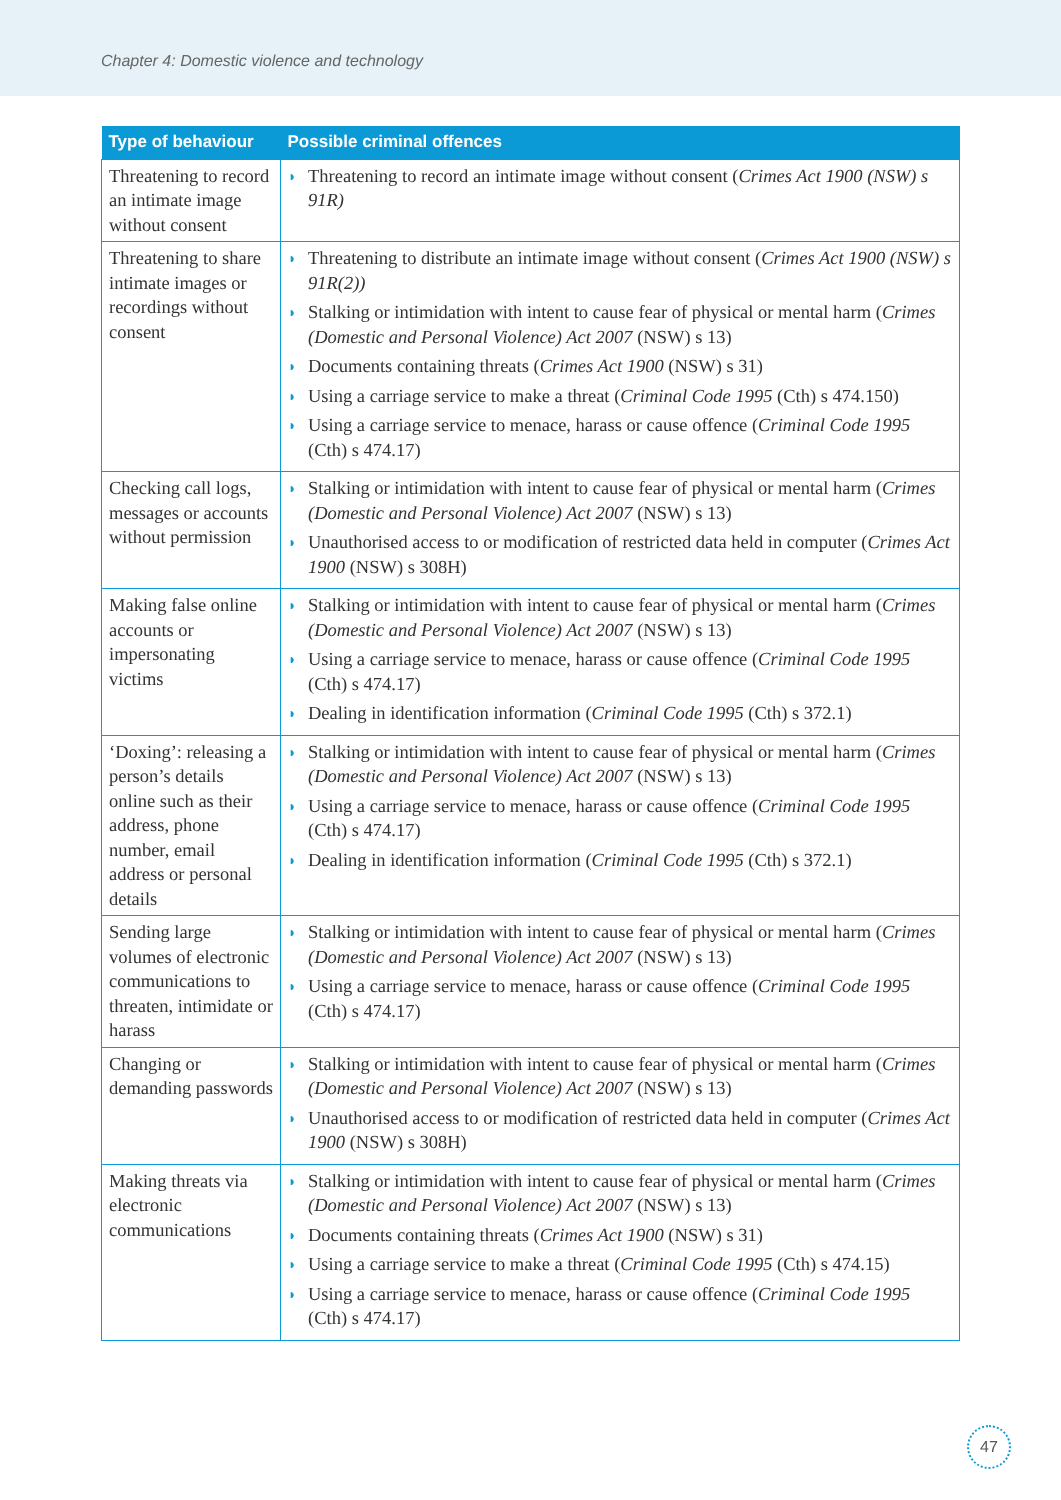Chapter 4: Domestic violence and technology
| Type of behaviour | Possible criminal offences |
| --- | --- |
| Threatening to record an intimate image without consent | ◗ Threatening to record an intimate image without consent ( Crimes Act 1900 (NSW) s 91R) |
| Threatening to share intimate images or recordings without consent | ◗ Threatening to distribute an intimate image without consent ( Crimes Act 1900 (NSW) s 91R(2)) ◗ Stalking or intimidation with intent to cause fear of physical or mental harm ( Crimes (Domestic and Personal Violence) Act 2007 (NSW) s 13) ◗ Documents containing threats ( Crimes Act 1900 (NSW) s 31) ◗ Using a carriage service to make a threat ( Criminal Code 1995 (Cth) s 474.150) ◗ Using a carriage service to menace, harass or cause offence ( Criminal Code 1995 (Cth) s 474.17) |
| Checking call logs, messages or accounts without permission | ◗ Stalking or intimidation with intent to cause fear of physical or mental harm ( Crimes (Domestic and Personal Violence) Act 2007 (NSW) s 13) ◗ Unauthorised access to or modification of restricted data held in computer ( Crimes Act 1900 (NSW) s 308H) |
| Making false online accounts or impersonating victims | ◗ Stalking or intimidation with intent to cause fear of physical or mental harm ( Crimes (Domestic and Personal Violence) Act 2007 (NSW) s 13) ◗ Using a carriage service to menace, harass or cause offence ( Criminal Code 1995 (Cth) s 474.17) ◗ Dealing in identification information ( Criminal Code 1995 (Cth) s 372.1) |
| ‘Doxing’: releasing a person’s details online such as their address, phone number, email address or personal details | ◗ Stalking or intimidation with intent to cause fear of physical or mental harm ( Crimes (Domestic and Personal Violence) Act 2007 (NSW) s 13) ◗ Using a carriage service to menace, harass or cause offence ( Criminal Code 1995 (Cth) s 474.17) ◗ Dealing in identification information ( Criminal Code 1995 (Cth) s 372.1) |
| Sending large volumes of electronic communications to threaten, intimidate or harass | ◗ Stalking or intimidation with intent to cause fear of physical or mental harm ( Crimes (Domestic and Personal Violence) Act 2007 (NSW) s 13) ◗ Using a carriage service to menace, harass or cause offence ( Criminal Code 1995 (Cth) s 474.17) |
| Changing or demanding passwords | ◗ Stalking or intimidation with intent to cause fear of physical or mental harm ( Crimes (Domestic and Personal Violence) Act 2007 (NSW) s 13) ◗ Unauthorised access to or modification of restricted data held in computer ( Crimes Act 1900 (NSW) s 308H) |
| Making threats via electronic communications | ◗ Stalking or intimidation with intent to cause fear of physical or mental harm ( Crimes (Domestic and Personal Violence) Act 2007 (NSW) s 13) ◗ Documents containing threats ( Crimes Act 1900 (NSW) s 31) ◗ Using a carriage service to make a threat ( Criminal Code 1995 (Cth) s 474.15) ◗ Using a carriage service to menace, harass or cause offence ( Criminal Code 1995 (Cth) s 474.17) |
47